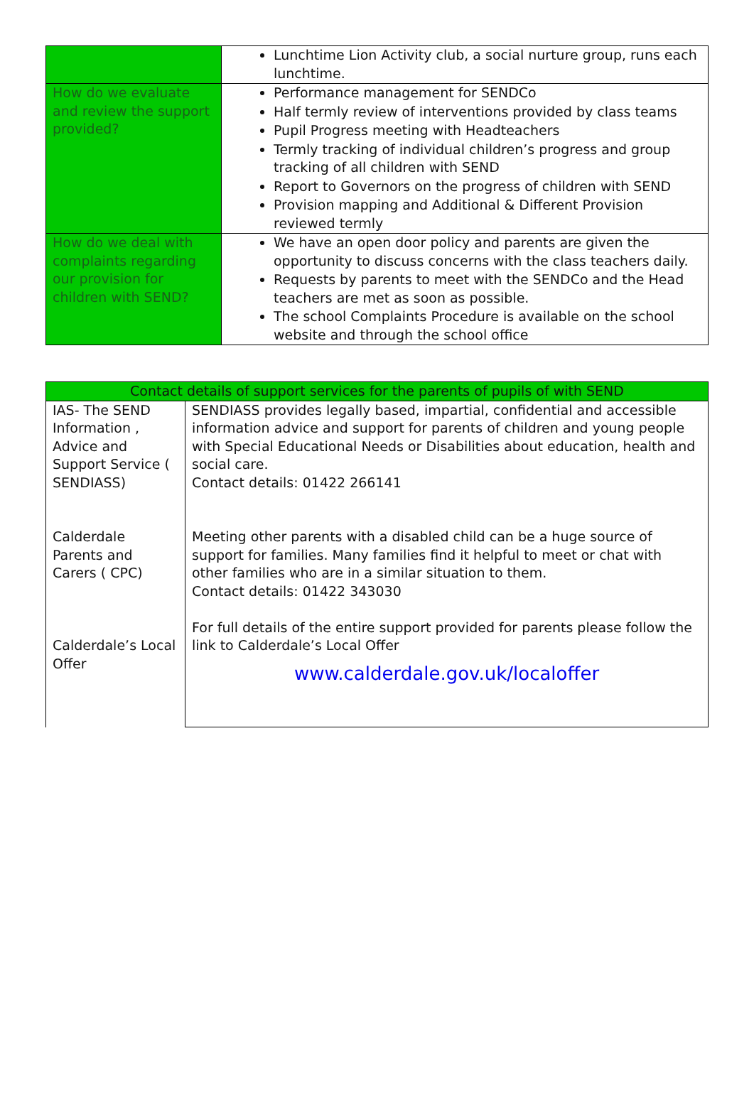| | Lunchtime Lion Activity club, a social nurture group, runs each lunchtime. |
| How do we evaluate and review the support provided? | Performance management for SENDCo Half termly review of interventions provided by class teams Pupil Progress meeting with Headteachers Termly tracking of individual children’s progress and group tracking of all children with SEND Report to Governors on the progress of children with SEND Provision mapping and Additional & Different Provision reviewed termly |
| How do we deal with complaints regarding our provision for children with SEND? | We have an open door policy and parents are given the opportunity to discuss concerns with the class teachers daily. Requests by parents to meet with the SENDCo and the Head teachers are met as soon as possible. The school Complaints Procedure is available on the school website and through the school office |
| Contact details of support services for the parents of pupils of with SEND | |
| --- | --- |
| IAS- The SEND Information , Advice and Support Service ( SENDIASS) Calderdale Parents and Carers ( CPC) Calderdale’s Local Offer | SENDIASS provides legally based, impartial, confidential and accessible information advice and support for parents of children and young people with Special Educational Needs or Disabilities about education, health and social care. Contact details: 01422 266141 Meeting other parents with a disabled child can be a huge source of support for families. Many families find it helpful to meet or chat with other families who are in a similar situation to them. Contact details: 01422 343030 For full details of the entire support provided for parents please follow the link to Calderdale’s Local Offer www.calderdale.gov.uk/localoffer |